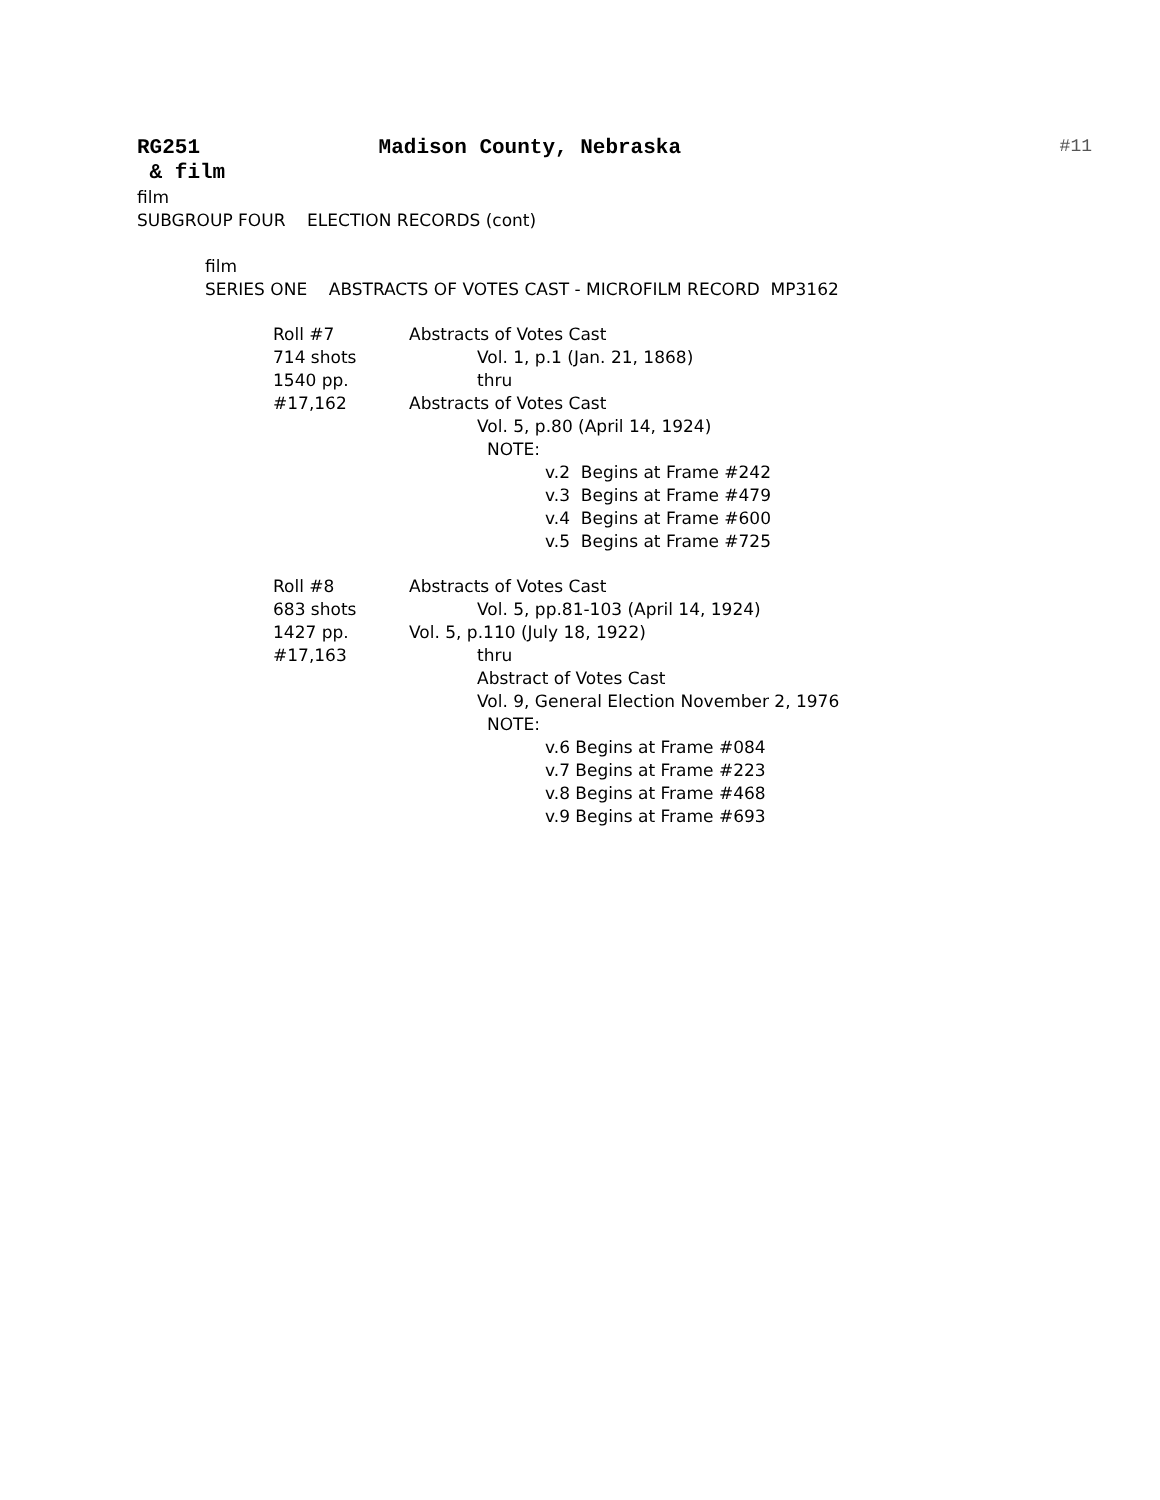RG251 Madison County, Nebraska #11
& film
film
SUBGROUP FOUR ELECTION RECORDS (cont)
film
SERIES ONE ABSTRACTS OF VOTES CAST - MICROFILM RECORD MP3162
Roll #7
714 shots
1540 pp.
#17,162
Abstracts of Votes Cast
Vol. 1, p.1 (Jan. 21, 1868)
thru
Abstracts of Votes Cast
Vol. 5, p.80 (April 14, 1924)
NOTE:
v.2 Begins at Frame #242
v.3 Begins at Frame #479
v.4 Begins at Frame #600
v.5 Begins at Frame #725
Roll #8
683 shots
1427 pp.
#17,163
Abstracts of Votes Cast
Vol. 5, pp.81-103 (April 14, 1924)
Vol. 5, p.110 (July 18, 1922)
thru
Abstract of Votes Cast
Vol. 9, General Election November 2, 1976
NOTE:
v.6 Begins at Frame #084
v.7 Begins at Frame #223
v.8 Begins at Frame #468
v.9 Begins at Frame #693